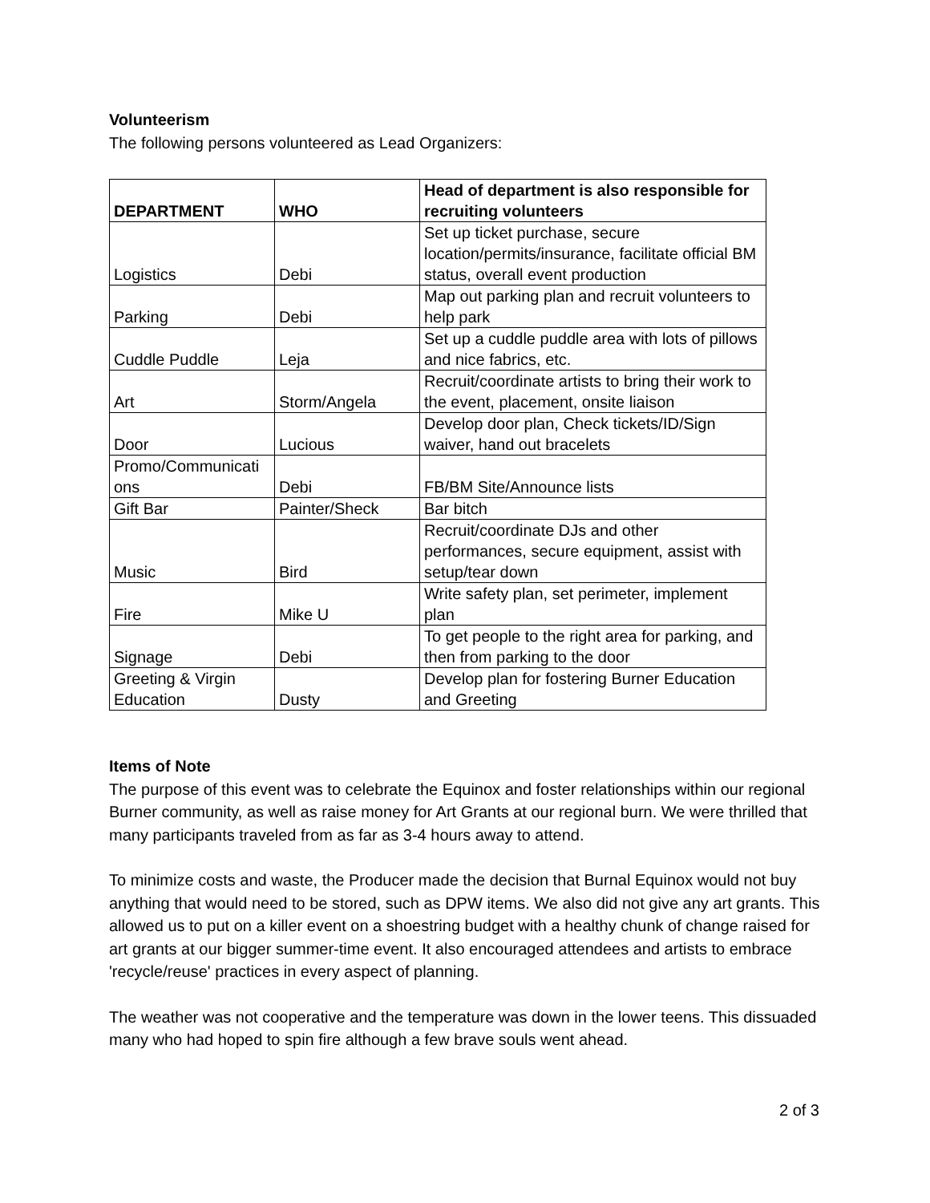Volunteerism
The following persons volunteered as Lead Organizers:
| DEPARTMENT | WHO | Head of department is also responsible for recruiting volunteers |
| --- | --- | --- |
| Logistics | Debi | Set up ticket purchase, secure location/permits/insurance, facilitate official BM status, overall event production |
| Parking | Debi | Map out parking plan and recruit volunteers to help park |
| Cuddle Puddle | Leja | Set up a cuddle puddle area with lots of pillows and nice fabrics, etc. |
| Art | Storm/Angela | Recruit/coordinate artists to bring their work to the event, placement, onsite liaison |
| Door | Lucious | Develop door plan, Check tickets/ID/Sign waiver, hand out bracelets |
| Promo/Communicati ons | Debi | FB/BM Site/Announce lists |
| Gift Bar | Painter/Sheck | Bar bitch |
| Music | Bird | Recruit/coordinate DJs and other performances, secure equipment, assist with setup/tear down |
| Fire | Mike U | Write safety plan, set perimeter, implement plan |
| Signage | Debi | To get people to the right area for parking, and then from parking to the door |
| Greeting & Virgin Education | Dusty | Develop plan for fostering Burner Education and Greeting |
Items of Note
The purpose of this event was to celebrate the Equinox and foster relationships within our regional Burner community, as well as raise money for Art Grants at our regional burn. We were thrilled that many participants traveled from as far as 3-4 hours away to attend.
To minimize costs and waste, the Producer made the decision that Burnal Equinox would not buy anything that would need to be stored, such as DPW items. We also did not give any art grants. This allowed us to put on a killer event on a shoestring budget with a healthy chunk of change raised for art grants at our bigger summer-time event. It also encouraged attendees and artists to embrace 'recycle/reuse' practices in every aspect of planning.
The weather was not cooperative and the temperature was down in the lower teens. This dissuaded many who had hoped to spin fire although a few brave souls went ahead.
2 of 3